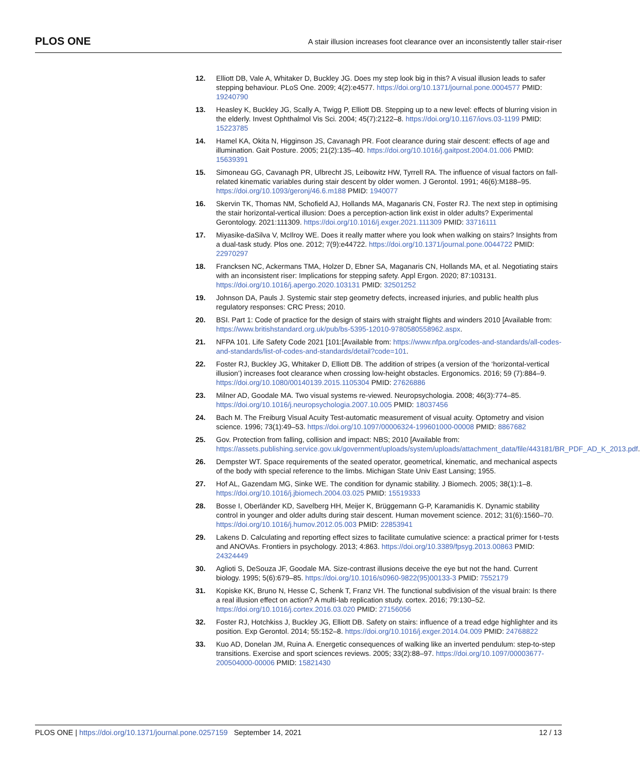PLOS ONE A stair illusion increases foot clearance over an inconsistently taller stair-riser
12. Elliott DB, Vale A, Whitaker D, Buckley JG. Does my step look big in this? A visual illusion leads to safer stepping behaviour. PLoS One. 2009; 4(2):e4577. https://doi.org/10.1371/journal.pone.0004577 PMID: 19240790
13. Heasley K, Buckley JG, Scally A, Twigg P, Elliott DB. Stepping up to a new level: effects of blurring vision in the elderly. Invest Ophthalmol Vis Sci. 2004; 45(7):2122–8. https://doi.org/10.1167/iovs.03-1199 PMID: 15223785
14. Hamel KA, Okita N, Higginson JS, Cavanagh PR. Foot clearance during stair descent: effects of age and illumination. Gait Posture. 2005; 21(2):135–40. https://doi.org/10.1016/j.gaitpost.2004.01.006 PMID: 15639391
15. Simoneau GG, Cavanagh PR, Ulbrecht JS, Leibowitz HW, Tyrrell RA. The influence of visual factors on fall-related kinematic variables during stair descent by older women. J Gerontol. 1991; 46(6):M188–95. https://doi.org/10.1093/geronj/46.6.m188 PMID: 1940077
16. Skervin TK, Thomas NM, Schofield AJ, Hollands MA, Maganaris CN, Foster RJ. The next step in optimising the stair horizontal-vertical illusion: Does a perception-action link exist in older adults? Experimental Gerontology. 2021:111309. https://doi.org/10.1016/j.exger.2021.111309 PMID: 33716111
17. Miyasike-daSilva V, McIlroy WE. Does it really matter where you look when walking on stairs? Insights from a dual-task study. Plos one. 2012; 7(9):e44722. https://doi.org/10.1371/journal.pone.0044722 PMID: 22970297
18. Francksen NC, Ackermans TMA, Holzer D, Ebner SA, Maganaris CN, Hollands MA, et al. Negotiating stairs with an inconsistent riser: Implications for stepping safety. Appl Ergon. 2020; 87:103131. https://doi.org/10.1016/j.apergo.2020.103131 PMID: 32501252
19. Johnson DA, Pauls J. Systemic stair step geometry defects, increased injuries, and public health plus regulatory responses: CRC Press; 2010.
20. BSI. Part 1: Code of practice for the design of stairs with straight flights and winders 2010 [Available from: https://www.britishstandard.org.uk/pub/bs-5395-12010-9780580558962.aspx.
21. NFPA 101. Life Safety Code 2021 [101:[Available from: https://www.nfpa.org/codes-and-standards/all-codes-and-standards/list-of-codes-and-standards/detail?code=101.
22. Foster RJ, Buckley JG, Whitaker D, Elliott DB. The addition of stripes (a version of the ‘horizontal-vertical illusion’) increases foot clearance when crossing low-height obstacles. Ergonomics. 2016; 59 (7):884–9. https://doi.org/10.1080/00140139.2015.1105304 PMID: 27626886
23. Milner AD, Goodale MA. Two visual systems re-viewed. Neuropsychologia. 2008; 46(3):774–85. https://doi.org/10.1016/j.neuropsychologia.2007.10.005 PMID: 18037456
24. Bach M. The Freiburg Visual Acuity Test-automatic measurement of visual acuity. Optometry and vision science. 1996; 73(1):49–53. https://doi.org/10.1097/00006324-199601000-00008 PMID: 8867682
25. Gov. Protection from falling, collision and impact: NBS; 2010 [Available from: https://assets.publishing.service.gov.uk/government/uploads/system/uploads/attachment_data/file/443181/BR_PDF_AD_K_2013.pdf.
26. Dempster WT. Space requirements of the seated operator, geometrical, kinematic, and mechanical aspects of the body with special reference to the limbs. Michigan State Univ East Lansing; 1955.
27. Hof AL, Gazendam MG, Sinke WE. The condition for dynamic stability. J Biomech. 2005; 38(1):1–8. https://doi.org/10.1016/j.jbiomech.2004.03.025 PMID: 15519333
28. Bosse I, Oberländer KD, Savelberg HH, Meijer K, Brüggemann G-P, Karamanidis K. Dynamic stability control in younger and older adults during stair descent. Human movement science. 2012; 31(6):1560–70. https://doi.org/10.1016/j.humov.2012.05.003 PMID: 22853941
29. Lakens D. Calculating and reporting effect sizes to facilitate cumulative science: a practical primer for t-tests and ANOVAs. Frontiers in psychology. 2013; 4:863. https://doi.org/10.3389/fpsyg.2013.00863 PMID: 24324449
30. Aglioti S, DeSouza JF, Goodale MA. Size-contrast illusions deceive the eye but not the hand. Current biology. 1995; 5(6):679–85. https://doi.org/10.1016/s0960-9822(95)00133-3 PMID: 7552179
31. Kopiske KK, Bruno N, Hesse C, Schenk T, Franz VH. The functional subdivision of the visual brain: Is there a real illusion effect on action? A multi-lab replication study. cortex. 2016; 79:130–52. https://doi.org/10.1016/j.cortex.2016.03.020 PMID: 27156056
32. Foster RJ, Hotchkiss J, Buckley JG, Elliott DB. Safety on stairs: influence of a tread edge highlighter and its position. Exp Gerontol. 2014; 55:152–8. https://doi.org/10.1016/j.exger.2014.04.009 PMID: 24768822
33. Kuo AD, Donelan JM, Ruina A. Energetic consequences of walking like an inverted pendulum: step-to-step transitions. Exercise and sport sciences reviews. 2005; 33(2):88–97. https://doi.org/10.1097/00003677-200504000-00006 PMID: 15821430
PLOS ONE | https://doi.org/10.1371/journal.pone.0257159 September 14, 2021 12 / 13